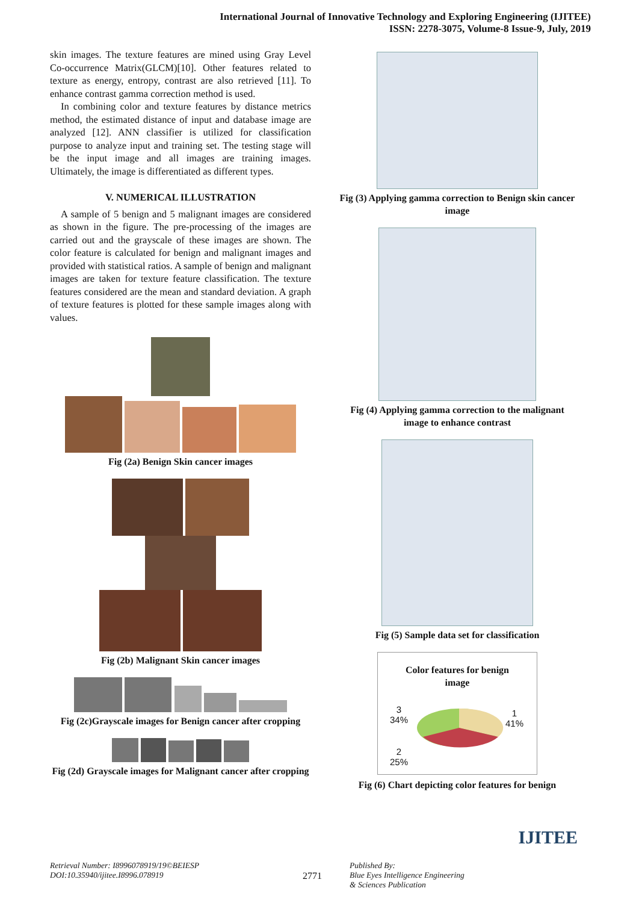International Journal of Innovative Technology and Exploring Engineering (IJITEE)
ISSN: 2278-3075, Volume-8 Issue-9, July, 2019
skin images. The texture features are mined using Gray Level Co-occurrence Matrix(GLCM)[10]. Other features related to texture as energy, entropy, contrast are also retrieved [11]. To enhance contrast gamma correction method is used.
In combining color and texture features by distance metrics method, the estimated distance of input and database image are analyzed [12]. ANN classifier is utilized for classification purpose to analyze input and training set. The testing stage will be the input image and all images are training images. Ultimately, the image is differentiated as different types.
V. NUMERICAL ILLUSTRATION
A sample of 5 benign and 5 malignant images are considered as shown in the figure. The pre-processing of the images are carried out and the grayscale of these images are shown. The color feature is calculated for benign and malignant images and provided with statistical ratios. A sample of benign and malignant images are taken for texture feature classification. The texture features considered are the mean and standard deviation. A graph of texture features is plotted for these sample images along with values.
Fig (2a) Benign Skin cancer images
Fig (2b) Malignant Skin cancer images
Fig (2c)Grayscale images for Benign cancer after cropping
Fig (2d) Grayscale images for Malignant cancer after cropping
Fig (3) Applying gamma correction to Benign skin cancer image
Fig (4) Applying gamma correction to the malignant image to enhance contrast
Fig (5) Sample data set for classification
Color features for benign
image
3
34%
1
41%
2
25%
Fig (6) Chart depicting color features for benign
IJITEE
Retrieval Number: I8996078919/19©BEIESP
DOI:10.35940/ijitee.I8996.078919
2771
Published By:
Blue Eyes Intelligence Engineering
& Sciences Publication